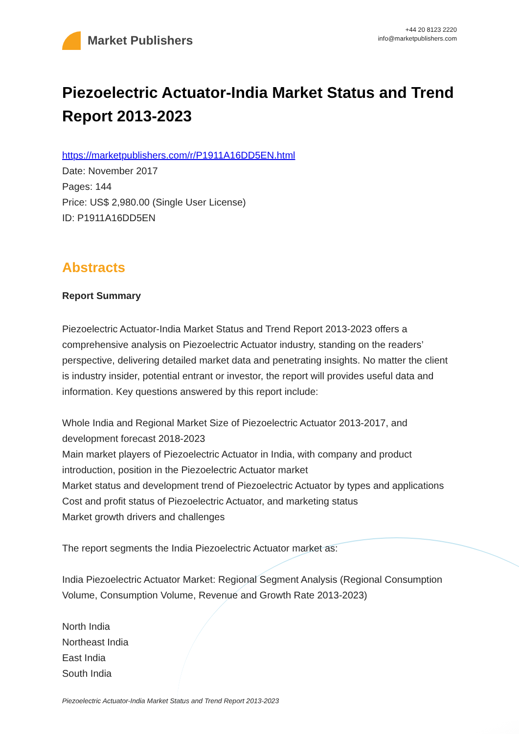Market Publishers
+44 20 8123 2220
info@marketpublishers.com
Piezoelectric Actuator-India Market Status and Trend Report 2013-2023
https://marketpublishers.com/r/P1911A16DD5EN.html
Date: November 2017
Pages: 144
Price: US$ 2,980.00 (Single User License)
ID: P1911A16DD5EN
Abstracts
Report Summary
Piezoelectric Actuator-India Market Status and Trend Report 2013-2023 offers a comprehensive analysis on Piezoelectric Actuator industry, standing on the readers’ perspective, delivering detailed market data and penetrating insights. No matter the client is industry insider, potential entrant or investor, the report will provides useful data and information. Key questions answered by this report include:
Whole India and Regional Market Size of Piezoelectric Actuator 2013-2017, and development forecast 2018-2023
Main market players of Piezoelectric Actuator in India, with company and product introduction, position in the Piezoelectric Actuator market
Market status and development trend of Piezoelectric Actuator by types and applications
Cost and profit status of Piezoelectric Actuator, and marketing status
Market growth drivers and challenges
The report segments the India Piezoelectric Actuator market as:
India Piezoelectric Actuator Market: Regional Segment Analysis (Regional Consumption Volume, Consumption Volume, Revenue and Growth Rate 2013-2023)
North India
Northeast India
East India
South India
Piezoelectric Actuator-India Market Status and Trend Report 2013-2023